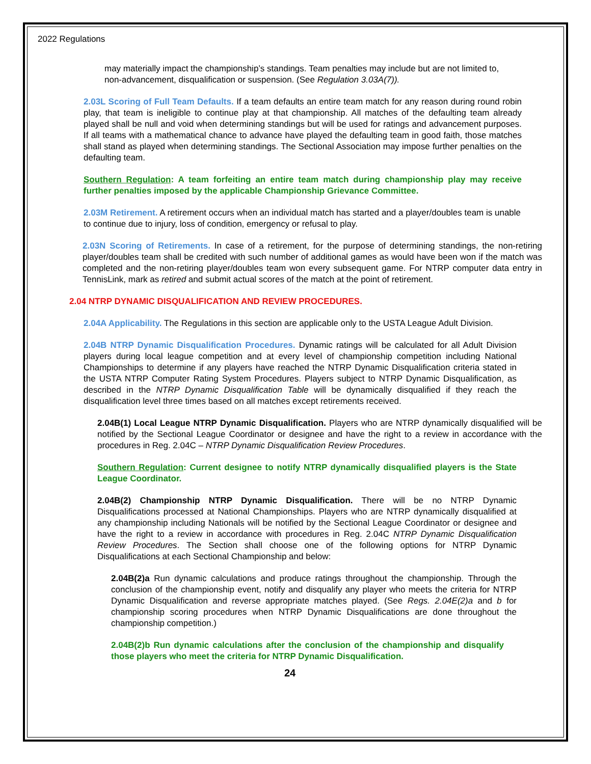2022 Regulations
may materially impact the championship’s standings. Team penalties may include but are not limited to, non-advancement, disqualification or suspension. (See Regulation 3.03A(7)).
2.03L Scoring of Full Team Defaults. If a team defaults an entire team match for any reason during round robin play, that team is ineligible to continue play at that championship. All matches of the defaulting team already played shall be null and void when determining standings but will be used for ratings and advancement purposes. If all teams with a mathematical chance to advance have played the defaulting team in good faith, those matches shall stand as played when determining standings. The Sectional Association may impose further penalties on the defaulting team.
Southern Regulation: A team forfeiting an entire team match during championship play may receive further penalties imposed by the applicable Championship Grievance Committee.
2.03M Retirement. A retirement occurs when an individual match has started and a player/doubles team is unable to continue due to injury, loss of condition, emergency or refusal to play.
2.03N Scoring of Retirements. In case of a retirement, for the purpose of determining standings, the non-retiring player/doubles team shall be credited with such number of additional games as would have been won if the match was completed and the non-retiring player/doubles team won every subsequent game. For NTRP computer data entry in TennisLink, mark as retired and submit actual scores of the match at the point of retirement.
2.04 NTRP DYNAMIC DISQUALIFICATION AND REVIEW PROCEDURES.
2.04A Applicability. The Regulations in this section are applicable only to the USTA League Adult Division.
2.04B NTRP Dynamic Disqualification Procedures. Dynamic ratings will be calculated for all Adult Division players during local league competition and at every level of championship competition including National Championships to determine if any players have reached the NTRP Dynamic Disqualification criteria stated in the USTA NTRP Computer Rating System Procedures. Players subject to NTRP Dynamic Disqualification, as described in the NTRP Dynamic Disqualification Table will be dynamically disqualified if they reach the disqualification level three times based on all matches except retirements received.
2.04B(1) Local League NTRP Dynamic Disqualification. Players who are NTRP dynamically disqualified will be notified by the Sectional League Coordinator or designee and have the right to a review in accordance with the procedures in Reg. 2.04C – NTRP Dynamic Disqualification Review Procedures.
Southern Regulation: Current designee to notify NTRP dynamically disqualified players is the State League Coordinator.
2.04B(2) Championship NTRP Dynamic Disqualification. There will be no NTRP Dynamic Disqualifications processed at National Championships. Players who are NTRP dynamically disqualified at any championship including Nationals will be notified by the Sectional League Coordinator or designee and have the right to a review in accordance with procedures in Reg. 2.04C NTRP Dynamic Disqualification Review Procedures. The Section shall choose one of the following options for NTRP Dynamic Disqualifications at each Sectional Championship and below:
2.04B(2)a Run dynamic calculations and produce ratings throughout the championship. Through the conclusion of the championship event, notify and disqualify any player who meets the criteria for NTRP Dynamic Disqualification and reverse appropriate matches played. (See Regs. 2.04E(2)a and b for championship scoring procedures when NTRP Dynamic Disqualifications are done throughout the championship competition.)
2.04B(2)b Run dynamic calculations after the conclusion of the championship and disqualify those players who meet the criteria for NTRP Dynamic Disqualification.
24